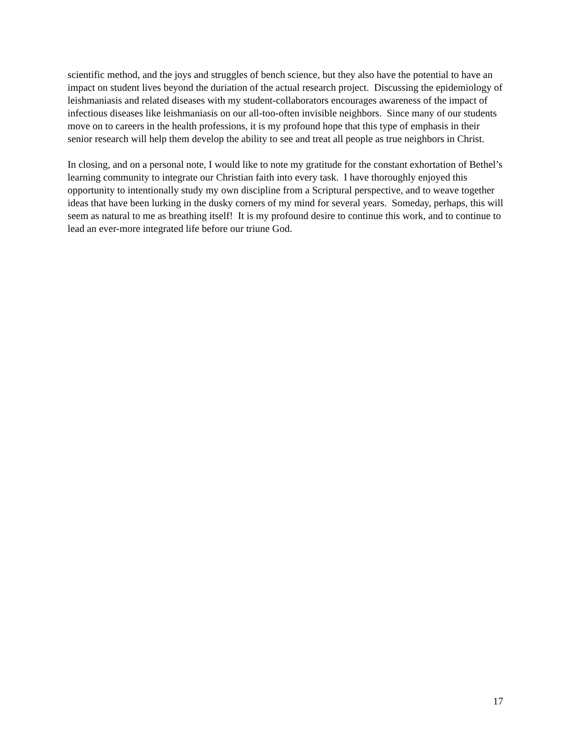scientific method, and the joys and struggles of bench science, but they also have the potential to have an impact on student lives beyond the duriation of the actual research project. Discussing the epidemiology of leishmaniasis and related diseases with my student-collaborators encourages awareness of the impact of infectious diseases like leishmaniasis on our all-too-often invisible neighbors. Since many of our students move on to careers in the health professions, it is my profound hope that this type of emphasis in their senior research will help them develop the ability to see and treat all people as true neighbors in Christ.
In closing, and on a personal note, I would like to note my gratitude for the constant exhortation of Bethel’s learning community to integrate our Christian faith into every task. I have thoroughly enjoyed this opportunity to intentionally study my own discipline from a Scriptural perspective, and to weave together ideas that have been lurking in the dusky corners of my mind for several years. Someday, perhaps, this will seem as natural to me as breathing itself! It is my profound desire to continue this work, and to continue to lead an ever-more integrated life before our triune God.
17